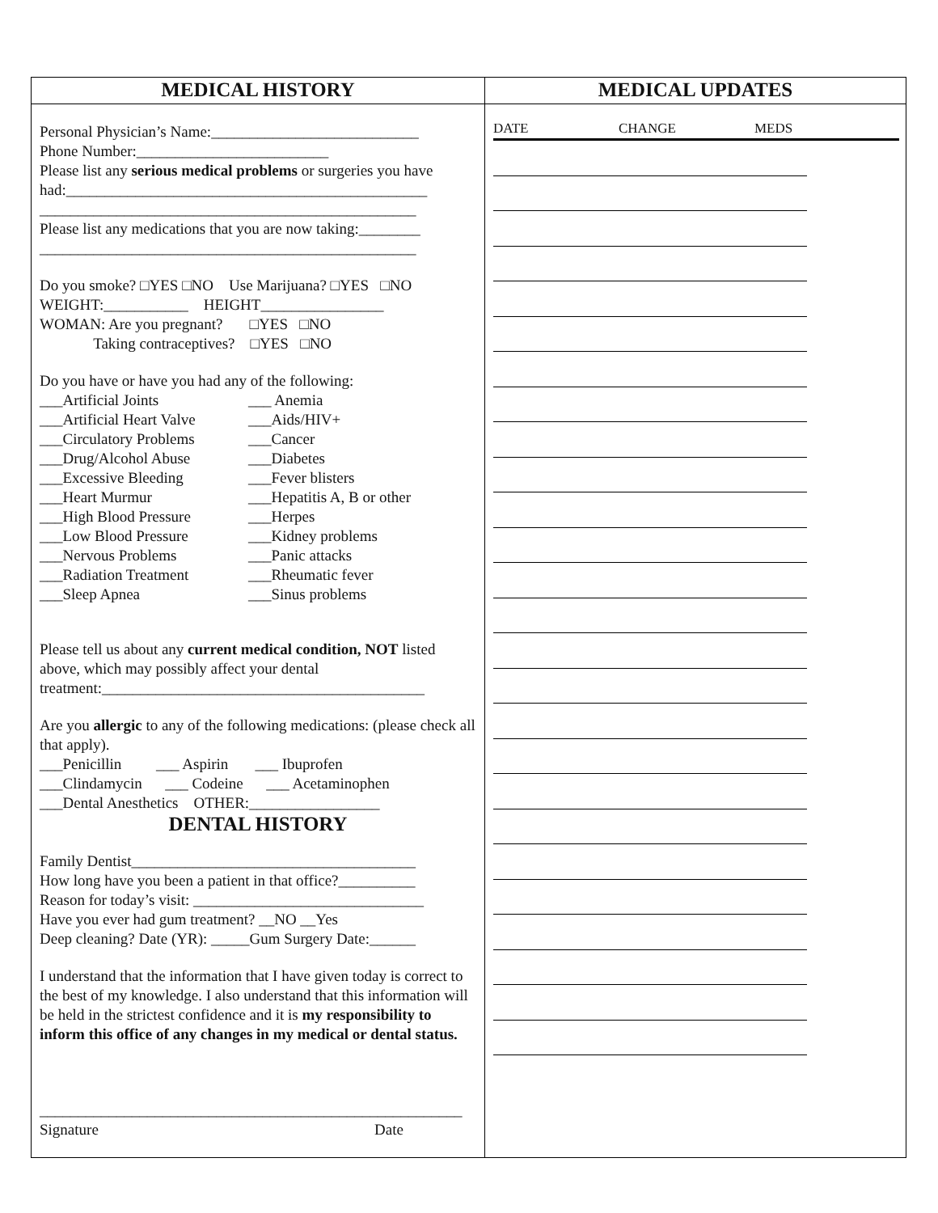| MEDICAL HISTORY | MEDICAL UPDATES |
| --- | --- |
| Personal Physician’s Name:___________________________ Phone Number:_________________________ Please list any serious medical problems or surgeries you have had:_______________________________________________ _________________________________________________ Please list any medications that you are now taking:________ _________________________________________________ Do you smoke? □YES □NO Use Marijuana? □YES □NO WEIGHT:___________ HEIGHT________________ WOMAN: Are you pregnant? □YES □NO Taking contraceptives? □YES □NO Do you have or have you had any of the following: ___Artificial Joints ___ Anemia ___Artificial Heart Valve ___Aids/HIV+ ___Circulatory Problems ___Cancer ___Drug/Alcohol Abuse ___Diabetes ___Excessive Bleeding ___Fever blisters ___Heart Murmur ___Hepatitis A, B or other ___High Blood Pressure ___Herpes ___Low Blood Pressure ___Kidney problems ___Nervous Problems ___Panic attacks ___Radiation Treatment ___Rheumatic fever ___Sleep Apnea ___Sinus problems Please tell us about any current medical condition, NOT listed above, which may possibly affect your dental treatment:__________________________________________ Are you allergic to any of the following medications: (please check all that apply). ___Penicillin ___ Aspirin ___ Ibuprofen ___Clindamycin ___ Codeine ___ Acetaminophen ___Dental Anesthetics OTHER:_________________ DENTAL HISTORY Family Dentist_____________________________________ How long have you been a patient in that office?__________ Reason for today’s visit: ______________________________ Have you ever had gum treatment? __NO __Yes Deep cleaning? Date (YR): _____Gum Surgery Date:______ I understand that the information that I have given today is correct to the best of my knowledge. I also understand that this information will be held in the strictest confidence and it is my responsibility to inform this office of any changes in my medical or dental status. _______________________________________________________ Signature Date | DATE CHANGE MEDS |